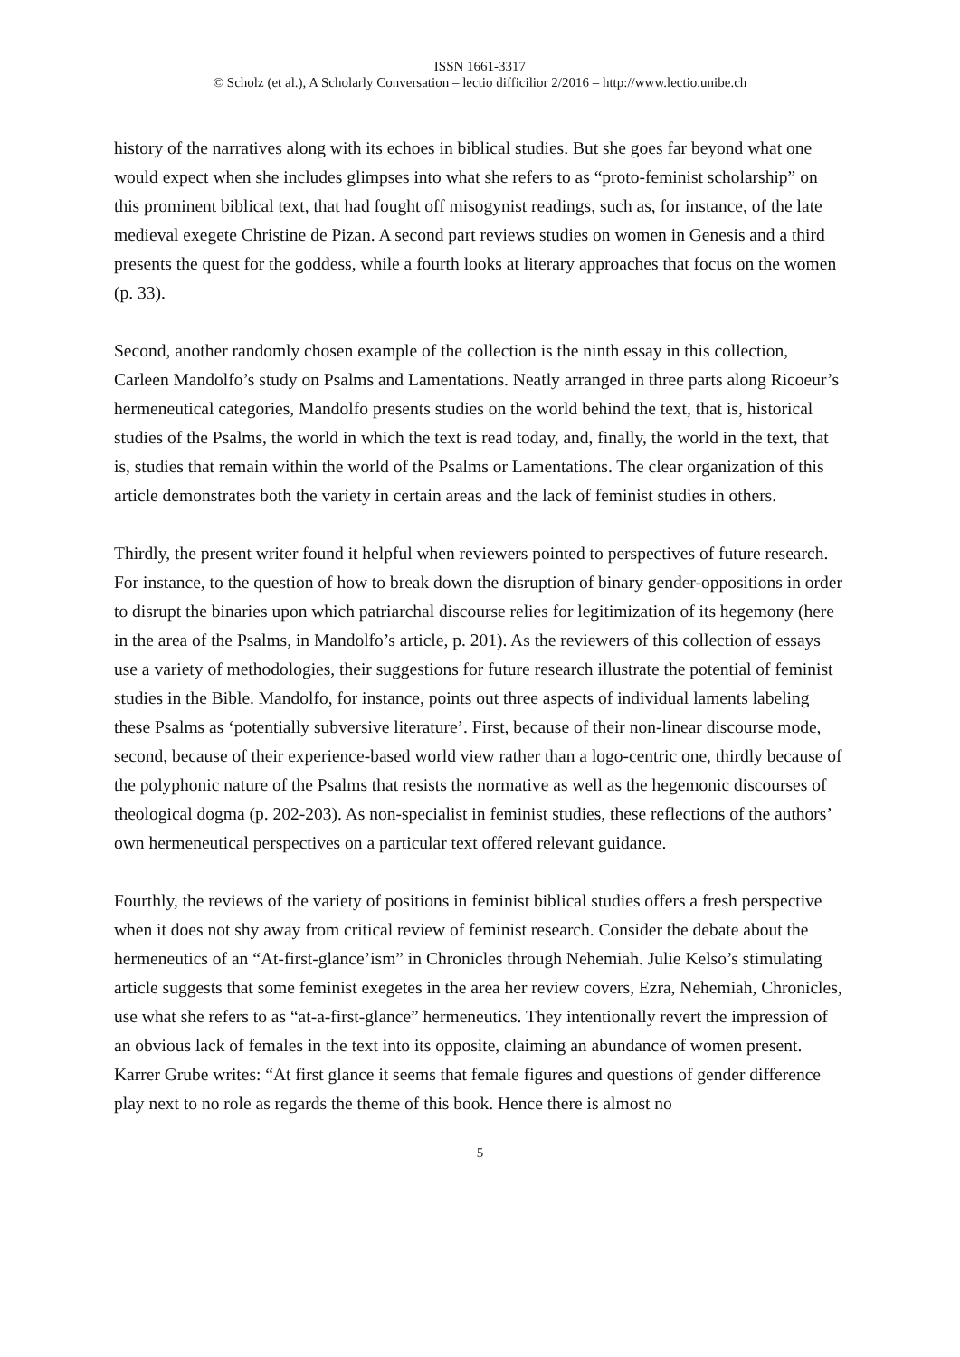ISSN 1661-3317
© Scholz (et al.), A Scholarly Conversation – lectio difficilior 2/2016 – http://www.lectio.unibe.ch
history of the narratives along with its echoes in biblical studies. But she goes far beyond what one would expect when she includes glimpses into what she refers to as “proto-feminist scholarship” on this prominent biblical text, that had fought off misogynist readings, such as, for instance, of the late medieval exegete Christine de Pizan. A second part reviews studies on women in Genesis and a third presents the quest for the goddess, while a fourth looks at literary approaches that focus on the women (p. 33).
Second, another randomly chosen example of the collection is the ninth essay in this collection, Carleen Mandolfo’s study on Psalms and Lamentations. Neatly arranged in three parts along Ricoeur’s hermeneutical categories, Mandolfo presents studies on the world behind the text, that is, historical studies of the Psalms, the world in which the text is read today, and, finally, the world in the text, that is, studies that remain within the world of the Psalms or Lamentations. The clear organization of this article demonstrates both the variety in certain areas and the lack of feminist studies in others.
Thirdly, the present writer found it helpful when reviewers pointed to perspectives of future research. For instance, to the question of how to break down the disruption of binary gender-oppositions in order to disrupt the binaries upon which patriarchal discourse relies for legitimization of its hegemony (here in the area of the Psalms, in Mandolfo’s article, p. 201). As the reviewers of this collection of essays use a variety of methodologies, their suggestions for future research illustrate the potential of feminist studies in the Bible. Mandolfo, for instance, points out three aspects of individual laments labeling these Psalms as ‘potentially subversive literature’. First, because of their non-linear discourse mode, second, because of their experience-based world view rather than a logo-centric one, thirdly because of the polyphonic nature of the Psalms that resists the normative as well as the hegemonic discourses of theological dogma (p. 202-203). As non-specialist in feminist studies, these reflections of the authors’ own hermeneutical perspectives on a particular text offered relevant guidance.
Fourthly, the reviews of the variety of positions in feminist biblical studies offers a fresh perspective when it does not shy away from critical review of feminist research. Consider the debate about the hermeneutics of an “At-first-glance’ism” in Chronicles through Nehemiah. Julie Kelso’s stimulating article suggests that some feminist exegetes in the area her review covers, Ezra, Nehemiah, Chronicles, use what she refers to as “at-a-first-glance” hermeneutics. They intentionally revert the impression of an obvious lack of females in the text into its opposite, claiming an abundance of women present.
Karrer Grube writes: “At first glance it seems that female figures and questions of gender difference play next to no role as regards the theme of this book. Hence there is almost no
5